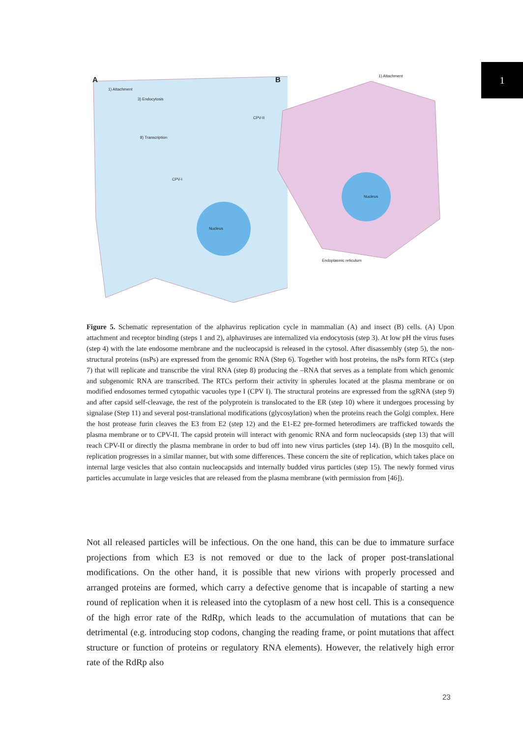1
A
1) Attachment
3) Endocytosis
8) Transcription
Nucleus
CPV-I
CPV-II
B 1) Attachment
Nucleus
Endoplasmic reticulum
Figure 5. Schematic representation of the alphavirus replication cycle in mammalian (A) and insect (B) cells. (A) Upon attachment and receptor binding (steps 1 and 2), alphaviruses are internalized via endocytosis (step 3). At low pH the virus fuses (step 4) with the late endosome membrane and the nucleocapsid is released in the cytosol. After disassembly (step 5), the non-structural proteins (nsPs) are expressed from the genomic RNA (Step 6). Together with host proteins, the nsPs form RTCs (step 7) that will replicate and transcribe the viral RNA (step 8) producing the –RNA that serves as a template from which genomic and subgenomic RNA are transcribed. The RTCs perform their activity in spherules located at the plasma membrane or on modified endosomes termed cytopathic vacuoles type I (CPV I). The structural proteins are expressed from the sgRNA (step 9) and after capsid self-cleavage, the rest of the polyprotein is translocated to the ER (step 10) where it undergoes processing by signalase (Step 11) and several post-translational modifications (glycosylation) when the proteins reach the Golgi complex. Here the host protease furin cleaves the E3 from E2 (step 12) and the E1-E2 pre-formed heterodimers are trafficked towards the plasma membrane or to CPV-II. The capsid protein will interact with genomic RNA and form nucleocapsids (step 13) that will reach CPV-II or directly the plasma membrane in order to bud off into new virus particles (step 14). (B) In the mosquito cell, replication progresses in a similar manner, but with some differences. These concern the site of replication, which takes place on internal large vesicles that also contain nucleocapsids and internally budded virus particles (step 15). The newly formed virus particles accumulate in large vesicles that are released from the plasma membrane (with permission from [46]).
Not all released particles will be infectious. On the one hand, this can be due to immature surface projections from which E3 is not removed or due to the lack of proper post-translational modifications. On the other hand, it is possible that new virions with properly processed and arranged proteins are formed, which carry a defective genome that is incapable of starting a new round of replication when it is released into the cytoplasm of a new host cell. This is a consequence of the high error rate of the RdRp, which leads to the accumulation of mutations that can be detrimental (e.g. introducing stop codons, changing the reading frame, or point mutations that affect structure or function of proteins or regulatory RNA elements). However, the relatively high error rate of the RdRp also
23